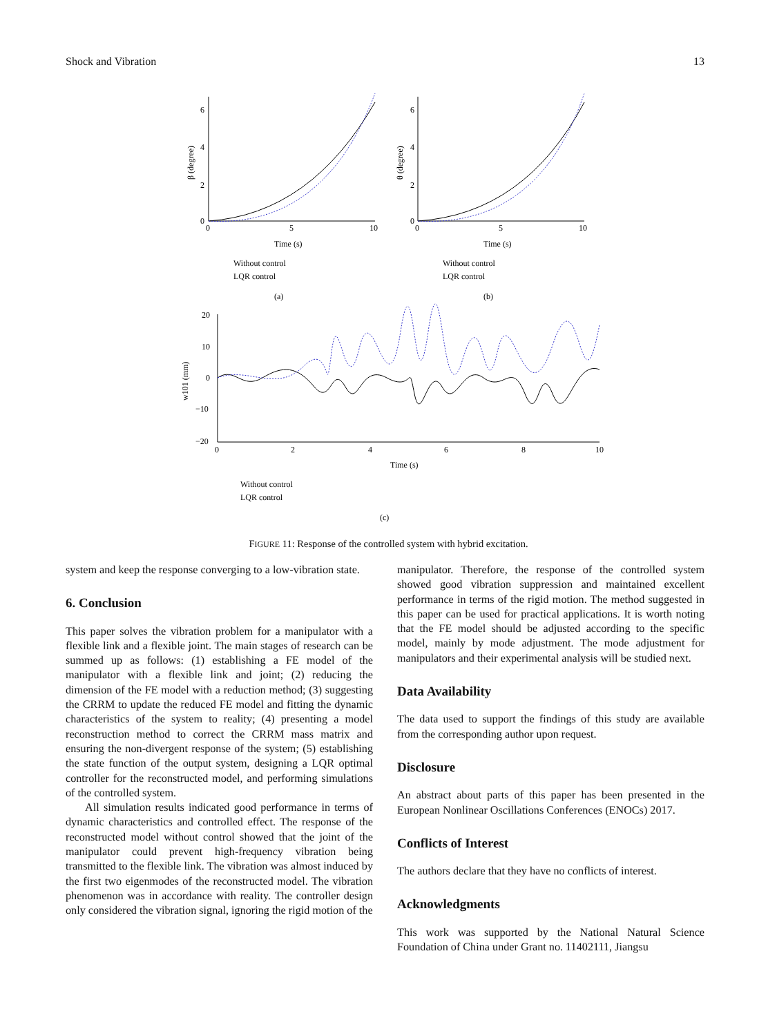Shock and Vibration 13
6
4
2
0
0
5
10
6
4
2
0
0
5
10
β (degree)
θ (degree)
Time (s)
Time (s)
Without control
LQR control
Without control
LQR control
(a)
(b)
20
10
0
−10
−20
0
2
4
6
8
10
w101 (mm)
Time (s)
Without control
LQR control
(c)
FIGURE 11: Response of the controlled system with hybrid excitation.
system and keep the response converging to a low-vibration state.
6. Conclusion
This paper solves the vibration problem for a manipulator with a flexible link and a flexible joint. The main stages of research can be summed up as follows: (1) establishing a FE model of the manipulator with a flexible link and joint; (2) reducing the dimension of the FE model with a reduction method; (3) suggesting the CRRM to update the reduced FE model and fitting the dynamic characteristics of the system to reality; (4) presenting a model reconstruction method to correct the CRRM mass matrix and ensuring the non-divergent response of the system; (5) establishing the state function of the output system, designing a LQR optimal controller for the reconstructed model, and performing simulations of the controlled system.
All simulation results indicated good performance in terms of dynamic characteristics and controlled effect. The response of the reconstructed model without control showed that the joint of the manipulator could prevent high-frequency vibration being transmitted to the flexible link. The vibration was almost induced by the first two eigenmodes of the reconstructed model. The vibration phenomenon was in accordance with reality. The controller design only considered the vibration signal, ignoring the rigid motion of the
manipulator. Therefore, the response of the controlled system showed good vibration suppression and maintained excellent performance in terms of the rigid motion. The method suggested in this paper can be used for practical applications. It is worth noting that the FE model should be adjusted according to the specific model, mainly by mode adjustment. The mode adjustment for manipulators and their experimental analysis will be studied next.
Data Availability
The data used to support the findings of this study are available from the corresponding author upon request.
Disclosure
An abstract about parts of this paper has been presented in the European Nonlinear Oscillations Conferences (ENOCs) 2017.
Conflicts of Interest
The authors declare that they have no conflicts of interest.
Acknowledgments
This work was supported by the National Natural Science Foundation of China under Grant no. 11402111, Jiangsu